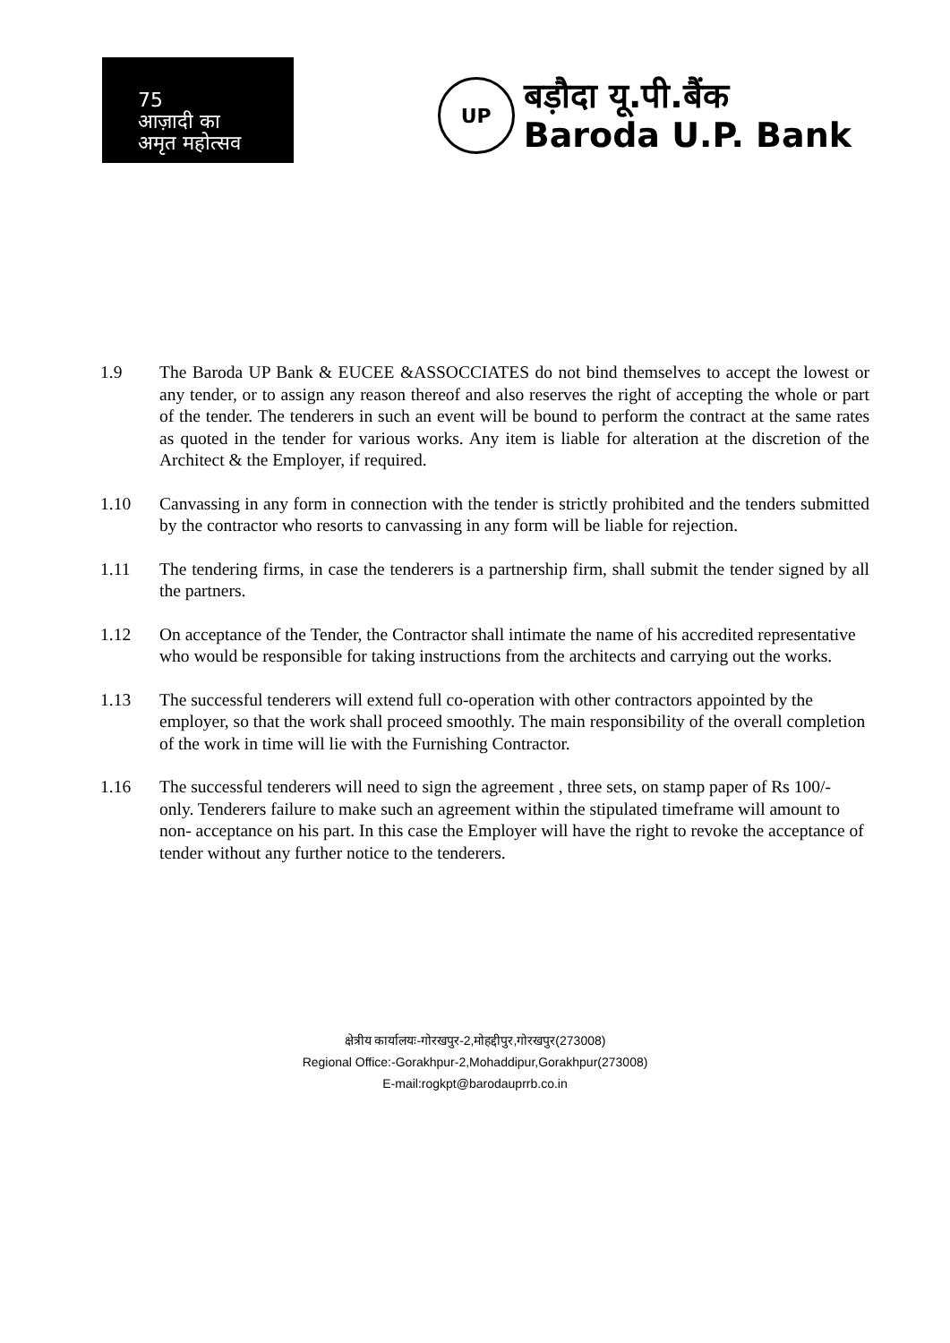75
आज़ादी का
अमृत महोत्सव
UP
बड़ौदा यू.पी.बैंक
Baroda U.P. Bank
1.9 The Baroda UP Bank & EUCEE &ASSOCCIATES do not bind themselves to accept the lowest or any tender, or to assign any reason thereof and also reserves the right of accepting the whole or part of the tender. The tenderers in such an event will be bound to perform the contract at the same rates as quoted in the tender for various works. Any item is liable for alteration at the discretion of the Architect & the Employer, if required.
1.10 Canvassing in any form in connection with the tender is strictly prohibited and the tenders submitted by the contractor who resorts to canvassing in any form will be liable for rejection.
1.11 The tendering firms, in case the tenderers is a partnership firm, shall submit the tender signed by all the partners.
1.12 On acceptance of the Tender, the Contractor shall intimate the name of his accredited representative who would be responsible for taking instructions from the architects and carrying out the works.
1.13 The successful tenderers will extend full co-operation with other contractors appointed by the employer, so that the work shall proceed smoothly. The main responsibility of the overall completion of the work in time will lie with the Furnishing Contractor.
1.16 The successful tenderers will need to sign the agreement , three sets, on stamp paper of Rs 100/- only. Tenderers failure to make such an agreement within the stipulated timeframe will amount to non- acceptance on his part. In this case the Employer will have the right to revoke the acceptance of tender without any further notice to the tenderers.
क्षेत्रीय कार्यालयः-गोरखपुर-2,मोहद्दीपुर,गोरखपुर(273008)
Regional Office:-Gorakhpur-2,Mohaddipur,Gorakhpur(273008)
E-mail:rogkpt@barodauprrb.co.in